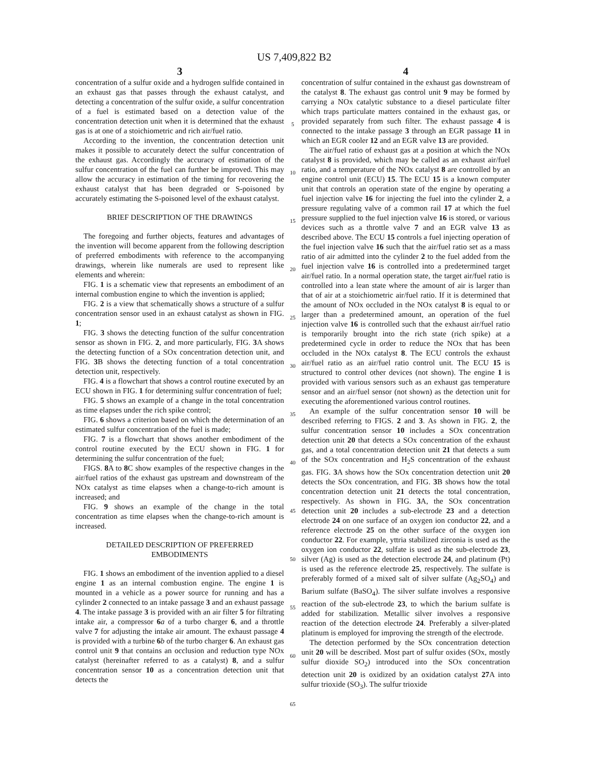US 7,409,822 B2
3
concentration of a sulfur oxide and a hydrogen sulfide contained in an exhaust gas that passes through the exhaust catalyst, and detecting a concentration of the sulfur oxide, a sulfur concentration of a fuel is estimated based on a detection value of the concentration detection unit when it is determined that the exhaust gas is at one of a stoichiometric and rich air/fuel ratio.
According to the invention, the concentration detection unit makes it possible to accurately detect the sulfur concentration of the exhaust gas. Accordingly the accuracy of estimation of the sulfur concentration of the fuel can further be improved. This may allow the accuracy in estimation of the timing for recovering the exhaust catalyst that has been degraded or S-poisoned by accurately estimating the S-poisoned level of the exhaust catalyst.
BRIEF DESCRIPTION OF THE DRAWINGS
The foregoing and further objects, features and advantages of the invention will become apparent from the following description of preferred embodiments with reference to the accompanying drawings, wherein like numerals are used to represent like elements and wherein:
FIG. 1 is a schematic view that represents an embodiment of an internal combustion engine to which the invention is applied;
FIG. 2 is a view that schematically shows a structure of a sulfur concentration sensor used in an exhaust catalyst as shown in FIG. 1;
FIG. 3 shows the detecting function of the sulfur concentration sensor as shown in FIG. 2, and more particularly, FIG. 3 A shows the detecting function of a SOx concentration detection unit, and FIG. 3 B shows the detecting function of a total concentration detection unit, respectively.
FIG. 4 is a flowchart that shows a control routine executed by an ECU shown in FIG. 1 for determining sulfur concentration of fuel;
FIG. 5 shows an example of a change in the total concentration as time elapses under the rich spike control;
FIG. 6 shows a criterion based on which the determination of an estimated sulfur concentration of the fuel is made;
FIG. 7 is a flowchart that shows another embodiment of the control routine executed by the ECU shown in FIG. 1 for determining the sulfur concentration of the fuel;
FIGS. 8 A to 8 C show examples of the respective changes in the air/fuel ratios of the exhaust gas upstream and downstream of the NOx catalyst as time elapses when a change-to-rich amount is increased; and
FIG. 9 shows an example of the change in the total concentration as time elapses when the change-to-rich amount is increased.
DETAILED DESCRIPTION OF PREFERRED
EMBODIMENTS
FIG. 1 shows an embodiment of the invention applied to a diesel engine 1 as an internal combustion engine. The engine 1 is mounted in a vehicle as a power source for running and has a cylinder 2 connected to an intake passage 3 and an exhaust passage 4. The intake passage 3 is provided with an air filter 5 for filtrating intake air, a compressor 6 a of a turbo charger 6, and a throttle valve 7 for adjusting the intake air amount. The exhaust passage 4 is provided with a turbine 6 b of the turbo charger 6. An exhaust gas control unit 9 that contains an occlusion and reduction type NOx catalyst (hereinafter referred to as a catalyst) 8, and a sulfur concentration sensor 10 as a concentration detection unit that detects the
5
10
15
20
25
30
35
40
45
50
55
60
65
4
concentration of sulfur contained in the exhaust gas downstream of the catalyst 8. The exhaust gas control unit 9 may be formed by carrying a NOx catalytic substance to a diesel particulate filter which traps particulate matters contained in the exhaust gas, or provided separately from such filter. The exhaust passage 4 is connected to the intake passage 3 through an EGR passage 11 in which an EGR cooler 12 and an EGR valve 13 are provided.
The air/fuel ratio of exhaust gas at a position at which the NOx catalyst 8 is provided, which may be called as an exhaust air/fuel ratio, and a temperature of the NOx catalyst 8 are controlled by an engine control unit (ECU) 15. The ECU 15 is a known computer unit that controls an operation state of the engine by operating a fuel injection valve 16 for injecting the fuel into the cylinder 2, a pressure regulating valve of a common rail 17 at which the fuel pressure supplied to the fuel injection valve 16 is stored, or various devices such as a throttle valve 7 and an EGR valve 13 as described above. The ECU 15 controls a fuel injecting operation of the fuel injection valve 16 such that the air/fuel ratio set as a mass ratio of air admitted into the cylinder 2 to the fuel added from the fuel injection valve 16 is controlled into a predetermined target air/fuel ratio. In a normal operation state, the target air/fuel ratio is controlled into a lean state where the amount of air is larger than that of air at a stoichiometric air/fuel ratio. If it is determined that the amount of NOx occluded in the NOx catalyst 8 is equal to or larger than a predetermined amount, an operation of the fuel injection valve 16 is controlled such that the exhaust air/fuel ratio is temporarily brought into the rich state (rich spike) at a predetermined cycle in order to reduce the NOx that has been occluded in the NOx catalyst 8. The ECU controls the exhaust air/fuel ratio as an air/fuel ratio control unit. The ECU 15 is structured to control other devices (not shown). The engine 1 is provided with various sensors such as an exhaust gas temperature sensor and an air/fuel sensor (not shown) as the detection unit for executing the aforementioned various control routines.
An example of the sulfur concentration sensor 10 will be described referring to FIGS. 2 and 3. As shown in FIG. 2, the sulfur concentration sensor 10 includes a SOx concentration detection unit 20 that detects a SOx concentration of the exhaust gas, and a total concentration detection unit 21 that detects a sum of the SOx concentration and H<sub>2</sub>S concentration of the exhaust gas. FIG. 3 A shows how the SOx concentration detection unit 20 detects the SOx concentration, and FIG. 3 B shows how the total concentration detection unit 21 detects the total concentration, respectively. As shown in FIG. 3 A, the SOx concentration detection unit 20 includes a sub-electrode 23 and a detection electrode 24 on one surface of an oxygen ion conductor 22, and a reference electrode 25 on the other surface of the oxygen ion conductor 22. For example, yttria stabilized zirconia is used as the oxygen ion conductor 22, sulfate is used as the sub-electrode 23, silver (Ag) is used as the detection electrode 24, and platinum (Pt) is used as the reference electrode 25, respectively. The sulfate is preferably formed of a mixed salt of silver sulfate (Ag<sub>2</sub>SO<sub>4</sub>) and Barium sulfate (BaSO<sub>4</sub>). The silver sulfate involves a responsive reaction of the sub-electrode 23, to which the barium sulfate is added for stabilization. Metallic silver involves a responsive reaction of the detection electrode 24. Preferably a silver-plated platinum is employed for improving the strength of the electrode.
The detection performed by the SOx concentration detection unit 20 will be described. Most part of sulfur oxides (SOx, mostly sulfur dioxide SO<sub>2</sub>) introduced into the SOx concentration detection unit 20 is oxidized by an oxidation catalyst 27 A into sulfur trioxide (SO<sub>3</sub>). The sulfur trioxide